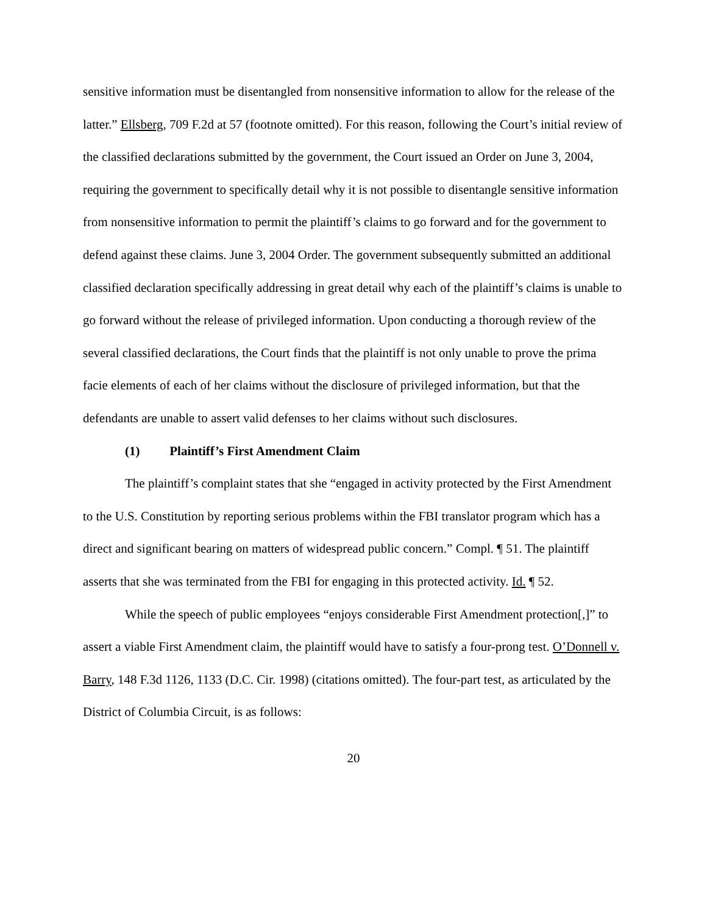sensitive information must be disentangled from nonsensitive information to allow for the release of the latter.” Ellsberg, 709 F.2d at 57 (footnote omitted). For this reason, following the Court’s initial review of the classified declarations submitted by the government, the Court issued an Order on June 3, 2004, requiring the government to specifically detail why it is not possible to disentangle sensitive information from nonsensitive information to permit the plaintiff’s claims to go forward and for the government to defend against these claims. June 3, 2004 Order. The government subsequently submitted an additional classified declaration specifically addressing in great detail why each of the plaintiff’s claims is unable to go forward without the release of privileged information. Upon conducting a thorough review of the several classified declarations, the Court finds that the plaintiff is not only unable to prove the prima facie elements of each of her claims without the disclosure of privileged information, but that the defendants are unable to assert valid defenses to her claims without such disclosures.
(1) Plaintiff’s First Amendment Claim
The plaintiff’s complaint states that she “engaged in activity protected by the First Amendment to the U.S. Constitution by reporting serious problems within the FBI translator program which has a direct and significant bearing on matters of widespread public concern.” Compl. ¶ 51. The plaintiff asserts that she was terminated from the FBI for engaging in this protected activity. Id. ¶ 52.
While the speech of public employees “enjoys considerable First Amendment protection[,]” to assert a viable First Amendment claim, the plaintiff would have to satisfy a four-prong test. O’Donnell v. Barry, 148 F.3d 1126, 1133 (D.C. Cir. 1998) (citations omitted). The four-part test, as articulated by the District of Columbia Circuit, is as follows:
20